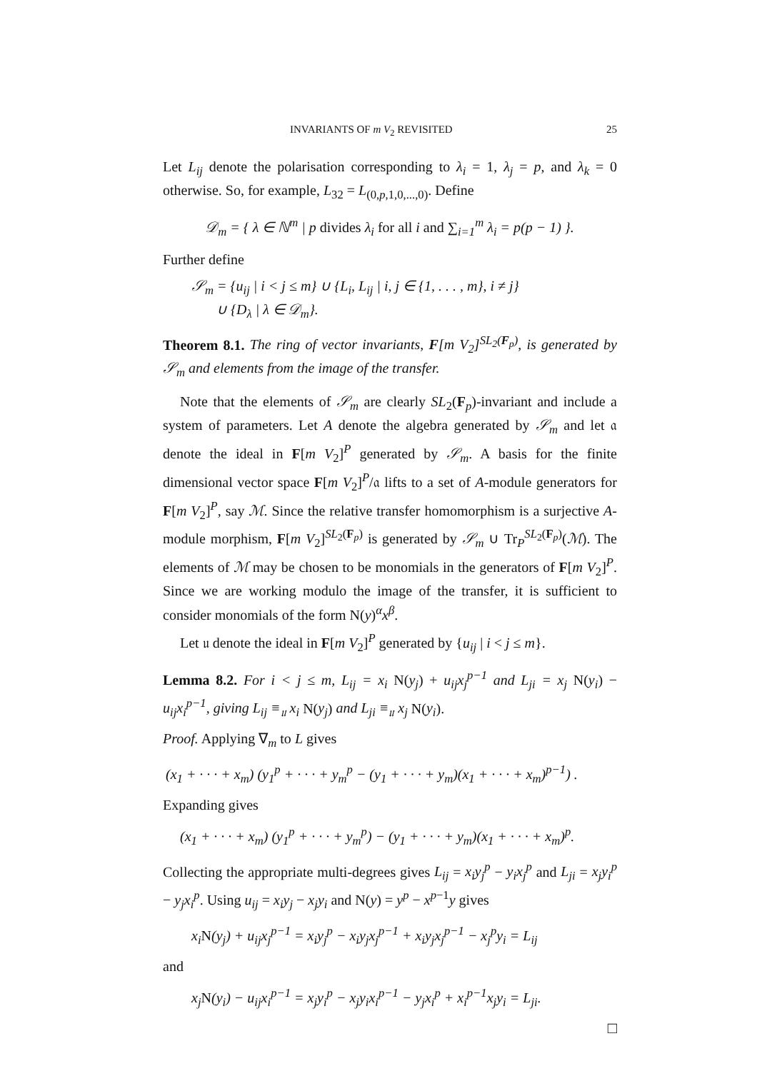INVARIANTS OF m V<sub>2</sub> REVISITED 25
Let L<sub>ij</sub> denote the polarisation corresponding to λ<sub>i</sub> = 1, λ<sub>j</sub> = p, and λ<sub>k</sub> = 0 otherwise. So, for example, L<sub>32</sub> = L<sub>(0,p,1,0,...,0)</sub>. Define
𝒟<sub>m</sub> = { λ ∈ ℕ<sup>m</sup> | p divides λ<sub>i</sub> for all i and ∑<sub>i=1</sub><sup>m</sup> λ<sub>i</sub> = p(p − 1) }.
Further define
𝒮<sub>m</sub> = {u<sub>ij</sub> | i < j ≤ m} ∪ {L<sub>i</sub>, L<sub>ij</sub> | i, j ∈ {1, . . . , m}, i ≠ j}
∪ {D<sub>λ</sub> | λ ∈ 𝒟<sub>m</sub>}.
Theorem 8.1. The ring of vector invariants, F[m V<sub>2</sub>]<sup>SL<sub>2</sub>(F<sub>p</sub>)</sup>, is generated by 𝒮<sub>m</sub> and elements from the image of the transfer.
Note that the elements of 𝒮<sub>m</sub> are clearly SL<sub>2</sub>(F<sub>p</sub>)-invariant and include a system of parameters. Let A denote the algebra generated by 𝒮<sub>m</sub> and let 𝔞 denote the ideal in F[m V<sub>2</sub>]<sup>P</sup> generated by 𝒮<sub>m</sub>. A basis for the finite dimensional vector space F[m V<sub>2</sub>]<sup>P</sup>/𝔞 lifts to a set of A-module generators for F[m V<sub>2</sub>]<sup>P</sup>, say ℳ. Since the relative transfer homomorphism is a surjective A-module morphism, F[m V<sub>2</sub>]<sup>SL<sub>2</sub>(F<sub>p</sub>)</sup> is generated by 𝒮<sub>m</sub> ∪ Tr<sub>P</sub><sup>SL<sub>2</sub>(F<sub>p</sub>)</sup>(ℳ). The elements of ℳ may be chosen to be monomials in the generators of F[m V<sub>2</sub>]<sup>P</sup>. Since we are working modulo the image of the transfer, it is sufficient to consider monomials of the form N(y)<sup>α</sup>x<sup>β</sup>.
Let 𝔲 denote the ideal in F[m V<sub>2</sub>]<sup>P</sup> generated by {u<sub>ij</sub> | i < j ≤ m}.
Lemma 8.2. For i < j ≤ m, L<sub>ij</sub> = x<sub>i</sub> N(y<sub>j</sub>) + u<sub>ij</sub>x<sub>j</sub><sup>p−1</sup> and L<sub>ji</sub> = x<sub>j</sub> N(y<sub>i</sub>) − u<sub>ij</sub>x<sub>i</sub><sup>p−1</sup>, giving L<sub>ij</sub> ≡<sub>𝔲</sub> x<sub>i</sub> N(y<sub>j</sub>) and L<sub>ji</sub> ≡<sub>𝔲</sub> x<sub>j</sub> N(y<sub>i</sub>).
Proof. Applying ∇<sub>m</sub> to L gives
(x<sub>1</sub> + · · · + x<sub>m</sub>) (y<sub>1</sub><sup>p</sup> + · · · + y<sub>m</sub><sup>p</sup> − (y<sub>1</sub> + · · · + y<sub>m</sub>)(x<sub>1</sub> + · · · + x<sub>m</sub>)<sup>p−1</sup>) .
Expanding gives
(x<sub>1</sub> + · · · + x<sub>m</sub>) (y<sub>1</sub><sup>p</sup> + · · · + y<sub>m</sub><sup>p</sup>) − (y<sub>1</sub> + · · · + y<sub>m</sub>)(x<sub>1</sub> + · · · + x<sub>m</sub>)<sup>p</sup>.
Collecting the appropriate multi-degrees gives L<sub>ij</sub> = x<sub>i</sub>y<sub>j</sub><sup>p</sup> − y<sub>i</sub>x<sub>j</sub><sup>p</sup> and L<sub>ji</sub> = x<sub>j</sub>y<sub>i</sub><sup>p</sup> − y<sub>j</sub>x<sub>i</sub><sup>p</sup>. Using u<sub>ij</sub> = x<sub>i</sub>y<sub>j</sub> − x<sub>j</sub>y<sub>i</sub> and N(y) = y<sup>p</sup> − x<sup>p−1</sup>y gives
x<sub>i</sub>N(y<sub>j</sub>) + u<sub>ij</sub>x<sub>j</sub><sup>p−1</sup> = x<sub>i</sub>y<sub>j</sub><sup>p</sup> − x<sub>i</sub>y<sub>j</sub>x<sub>j</sub><sup>p−1</sup> + x<sub>i</sub>y<sub>j</sub>x<sub>j</sub><sup>p−1</sup> − x<sub>j</sub><sup>p</sup>y<sub>i</sub> = L<sub>ij</sub>
and
x<sub>j</sub>N(y<sub>i</sub>) − u<sub>ij</sub>x<sub>i</sub><sup>p−1</sup> = x<sub>j</sub>y<sub>i</sub><sup>p</sup> − x<sub>j</sub>y<sub>i</sub>x<sub>i</sub><sup>p−1</sup> − y<sub>j</sub>x<sub>i</sub><sup>p</sup> + x<sub>i</sub><sup>p−1</sup>x<sub>j</sub>y<sub>i</sub> = L<sub>ji</sub>.
□